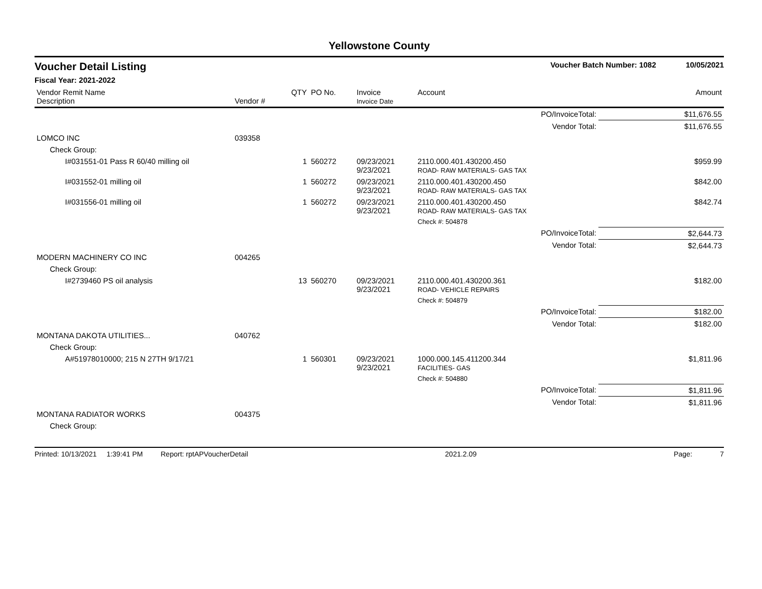Yellowstone County
Voucher Detail Listing Voucher Batch Number: 1082 10/05/2021
Fiscal Year: 2021-2022
| Vendor Remit Name Description | Vendor # | QTY | PO No. | Invoice Invoice Date | Account | Amount |
| --- | --- | --- | --- | --- | --- | --- |
| PO/InvoiceTotal: | | | | | | $11,676.55 |
| Vendor Total: | | | | | | $11,676.55 |
| LOMCO INC | 039358 | | | | | |
| Check Group: | | | | | | |
| I#031551-01 Pass R 60/40 milling oil | | 1 | 560272 | 09/23/2021 9/23/2021 | 2110.000.401.430200.450 ROAD- RAW MATERIALS- GAS TAX | $959.99 |
| I#031552-01 milling oil | | 1 | 560272 | 09/23/2021 9/23/2021 | 2110.000.401.430200.450 ROAD- RAW MATERIALS- GAS TAX | $842.00 |
| I#031556-01 milling oil | | 1 | 560272 | 09/23/2021 9/23/2021 | 2110.000.401.430200.450 ROAD- RAW MATERIALS- GAS TAX | $842.74 |
| | | | | | Check #: 504878 | |
| PO/InvoiceTotal: | | | | | | $2,644.73 |
| Vendor Total: | | | | | | $2,644.73 |
| MODERN MACHINERY CO INC | 004265 | | | | | |
| Check Group: | | | | | | |
| I#2739460 PS oil analysis | | 13 | 560270 | 09/23/2021 9/23/2021 | 2110.000.401.430200.361 ROAD- VEHICLE REPAIRS | $182.00 |
| | | | | | Check #: 504879 | |
| PO/InvoiceTotal: | | | | | | $182.00 |
| Vendor Total: | | | | | | $182.00 |
| MONTANA DAKOTA UTILITIES... | 040762 | | | | | |
| Check Group: | | | | | | |
| A#51978010000; 215 N 27TH 9/17/21 | | 1 | 560301 | 09/23/2021 9/23/2021 | 1000.000.145.411200.344 FACILITIES- GAS | $1,811.96 |
| | | | | | Check #: 504880 | |
| PO/InvoiceTotal: | | | | | | $1,811.96 |
| Vendor Total: | | | | | | $1,811.96 |
| MONTANA RADIATOR WORKS | 004375 | | | | | |
| Check Group: | | | | | | |
Printed: 10/13/2021 1:39:41 PM Report: rptAPVoucherDetail 2021.2.09 Page: 7